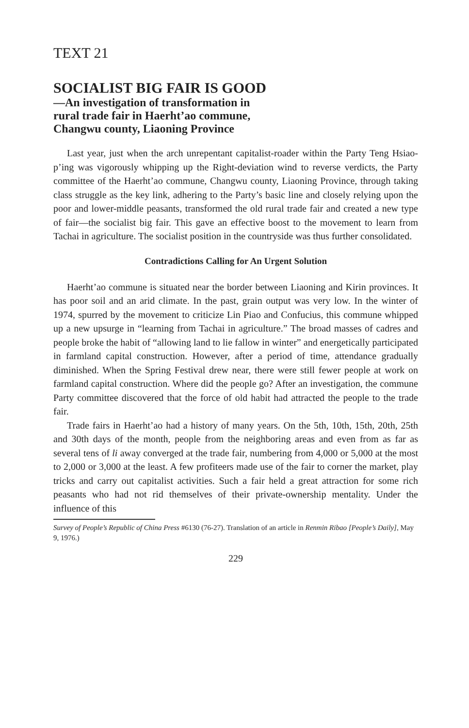TEXT 21
SOCIALIST BIG FAIR IS GOOD
—An investigation of transformation in
rural trade fair in Haerht’ao commune,
Changwu county, Liaoning Province
Last year, just when the arch unrepentant capitalist-roader within the Party Teng Hsiao-p’ing was vigorously whipping up the Right-deviation wind to reverse verdicts, the Party committee of the Haerht’ao commune, Changwu county, Liaoning Province, through taking class struggle as the key link, adhering to the Party’s basic line and closely relying upon the poor and lower-middle peasants, transformed the old rural trade fair and created a new type of fair—the socialist big fair. This gave an effective boost to the movement to learn from Tachai in agriculture. The socialist position in the countryside was thus further consolidated.
Contradictions Calling for An Urgent Solution
Haerht’ao commune is situated near the border between Liaoning and Kirin provinces. It has poor soil and an arid climate. In the past, grain output was very low. In the winter of 1974, spurred by the movement to criticize Lin Piao and Confucius, this commune whipped up a new upsurge in “learning from Tachai in agriculture.” The broad masses of cadres and people broke the habit of “allowing land to lie fallow in winter” and energetically participated in farmland capital construction. However, after a period of time, attendance gradually diminished. When the Spring Festival drew near, there were still fewer people at work on farmland capital construction. Where did the people go? After an investigation, the commune Party committee discovered that the force of old habit had attracted the people to the trade fair.
Trade fairs in Haerht’ao had a history of many years. On the 5th, 10th, 15th, 20th, 25th and 30th days of the month, people from the neighboring areas and even from as far as several tens of li away converged at the trade fair, numbering from 4,000 or 5,000 at the most to 2,000 or 3,000 at the least. A few profiteers made use of the fair to corner the market, play tricks and carry out capitalist activities. Such a fair held a great attraction for some rich peasants who had not rid themselves of their private-ownership mentality. Under the influence of this
Survey of People’s Republic of China Press #6130 (76-27). Translation of an article in Renmin Ribao [People’s Daily], May 9, 1976.)
229